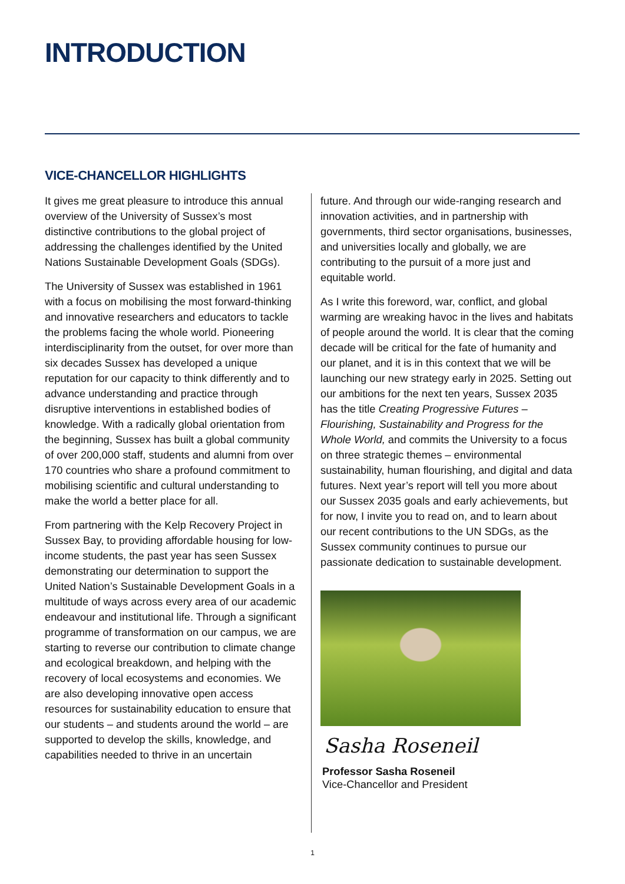INTRODUCTION
VICE-CHANCELLOR HIGHLIGHTS
It gives me great pleasure to introduce this annual overview of the University of Sussex’s most distinctive contributions to the global project of addressing the challenges identified by the United Nations Sustainable Development Goals (SDGs).
The University of Sussex was established in 1961 with a focus on mobilising the most forward-thinking and innovative researchers and educators to tackle the problems facing the whole world. Pioneering interdisciplinarity from the outset, for over more than six decades Sussex has developed a unique reputation for our capacity to think differently and to advance understanding and practice through disruptive interventions in established bodies of knowledge. With a radically global orientation from the beginning, Sussex has built a global community of over 200,000 staff, students and alumni from over 170 countries who share a profound commitment to mobilising scientific and cultural understanding to make the world a better place for all.
From partnering with the Kelp Recovery Project in Sussex Bay, to providing affordable housing for low-income students, the past year has seen Sussex demonstrating our determination to support the United Nation’s Sustainable Development Goals in a multitude of ways across every area of our academic endeavour and institutional life. Through a significant programme of transformation on our campus, we are starting to reverse our contribution to climate change and ecological breakdown, and helping with the recovery of local ecosystems and economies. We are also developing innovative open access resources for sustainability education to ensure that our students – and students around the world – are supported to develop the skills, knowledge, and capabilities needed to thrive in an uncertain
future. And through our wide-ranging research and innovation activities, and in partnership with governments, third sector organisations, businesses, and universities locally and globally, we are contributing to the pursuit of a more just and equitable world.
As I write this foreword, war, conflict, and global warming are wreaking havoc in the lives and habitats of people around the world. It is clear that the coming decade will be critical for the fate of humanity and our planet, and it is in this context that we will be launching our new strategy early in 2025. Setting out our ambitions for the next ten years, Sussex 2035 has the title Creating Progressive Futures – Flourishing, Sustainability and Progress for the Whole World, and commits the University to a focus on three strategic themes – environmental sustainability, human flourishing, and digital and data futures. Next year’s report will tell you more about our Sussex 2035 goals and early achievements, but for now, I invite you to read on, and to learn about our recent contributions to the UN SDGs, as the Sussex community continues to pursue our passionate dedication to sustainable development.
Sasha Roseneil
Professor Sasha Roseneil
Vice-Chancellor and President
1